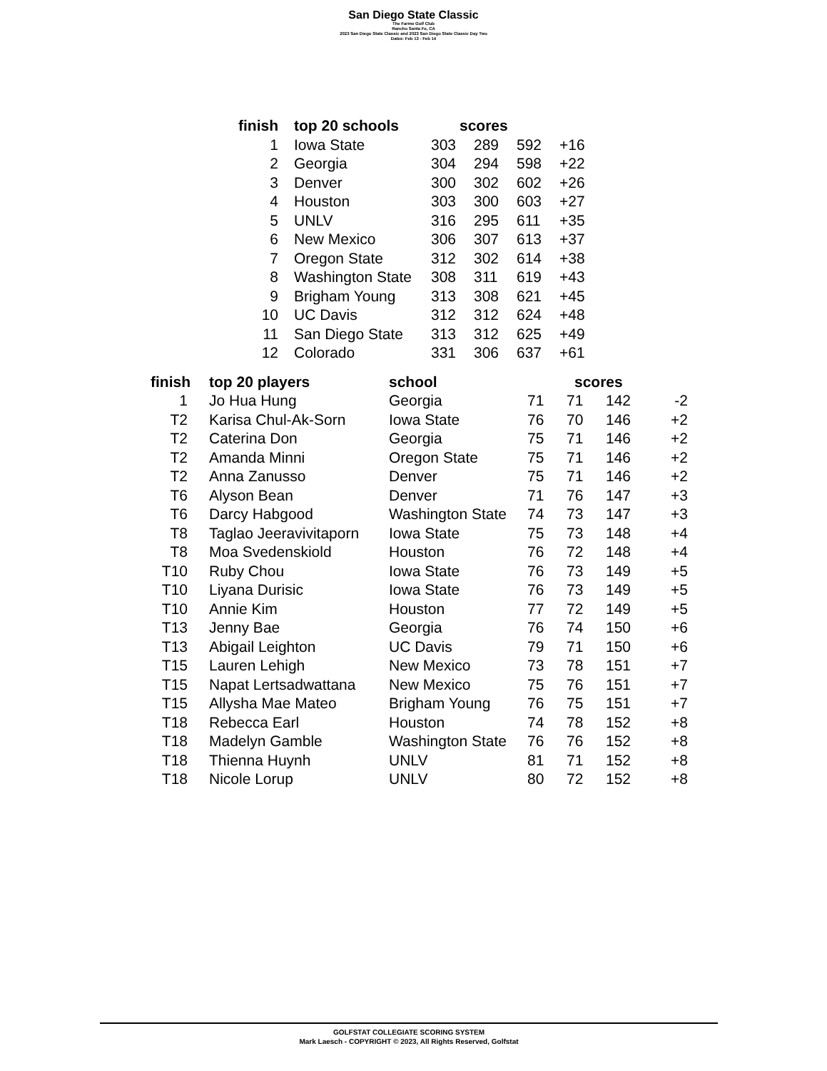San Diego State Classic
The Farms Golf Club
Rancho Santa Fe, CA
2023 San Diego State Classic and 2023 San Diego State Classic Day Two
Dates: Feb 13 - Feb 14
| finish | top 20 schools | scores | | | |
| --- | --- | --- | --- | --- | --- |
| 1 | Iowa State | 303 | 289 | 592 | +16 |
| 2 | Georgia | 304 | 294 | 598 | +22 |
| 3 | Denver | 300 | 302 | 602 | +26 |
| 4 | Houston | 303 | 300 | 603 | +27 |
| 5 | UNLV | 316 | 295 | 611 | +35 |
| 6 | New Mexico | 306 | 307 | 613 | +37 |
| 7 | Oregon State | 312 | 302 | 614 | +38 |
| 8 | Washington State | 308 | 311 | 619 | +43 |
| 9 | Brigham Young | 313 | 308 | 621 | +45 |
| 10 | UC Davis | 312 | 312 | 624 | +48 |
| 11 | San Diego State | 313 | 312 | 625 | +49 |
| 12 | Colorado | 331 | 306 | 637 | +61 |
| finish | top 20 players | school | scores | | | |
| --- | --- | --- | --- | --- | --- | --- |
| 1 | Jo Hua Hung | Georgia | 71 | 71 | 142 | -2 |
| T2 | Karisa Chul-Ak-Sorn | Iowa State | 76 | 70 | 146 | +2 |
| T2 | Caterina Don | Georgia | 75 | 71 | 146 | +2 |
| T2 | Amanda Minni | Oregon State | 75 | 71 | 146 | +2 |
| T2 | Anna Zanusso | Denver | 75 | 71 | 146 | +2 |
| T6 | Alyson Bean | Denver | 71 | 76 | 147 | +3 |
| T6 | Darcy Habgood | Washington State | 74 | 73 | 147 | +3 |
| T8 | Taglao Jeeravivitaporn | Iowa State | 75 | 73 | 148 | +4 |
| T8 | Moa Svedenskiold | Houston | 76 | 72 | 148 | +4 |
| T10 | Ruby Chou | Iowa State | 76 | 73 | 149 | +5 |
| T10 | Liyana Durisic | Iowa State | 76 | 73 | 149 | +5 |
| T10 | Annie Kim | Houston | 77 | 72 | 149 | +5 |
| T13 | Jenny Bae | Georgia | 76 | 74 | 150 | +6 |
| T13 | Abigail Leighton | UC Davis | 79 | 71 | 150 | +6 |
| T15 | Lauren Lehigh | New Mexico | 73 | 78 | 151 | +7 |
| T15 | Napat Lertsadwattana | New Mexico | 75 | 76 | 151 | +7 |
| T15 | Allysha Mae Mateo | Brigham Young | 76 | 75 | 151 | +7 |
| T18 | Rebecca Earl | Houston | 74 | 78 | 152 | +8 |
| T18 | Madelyn Gamble | Washington State | 76 | 76 | 152 | +8 |
| T18 | Thienna Huynh | UNLV | 81 | 71 | 152 | +8 |
| T18 | Nicole Lorup | UNLV | 80 | 72 | 152 | +8 |
GOLFSTAT COLLEGIATE SCORING SYSTEM
Mark Laesch - COPYRIGHT © 2023, All Rights Reserved, Golfstat